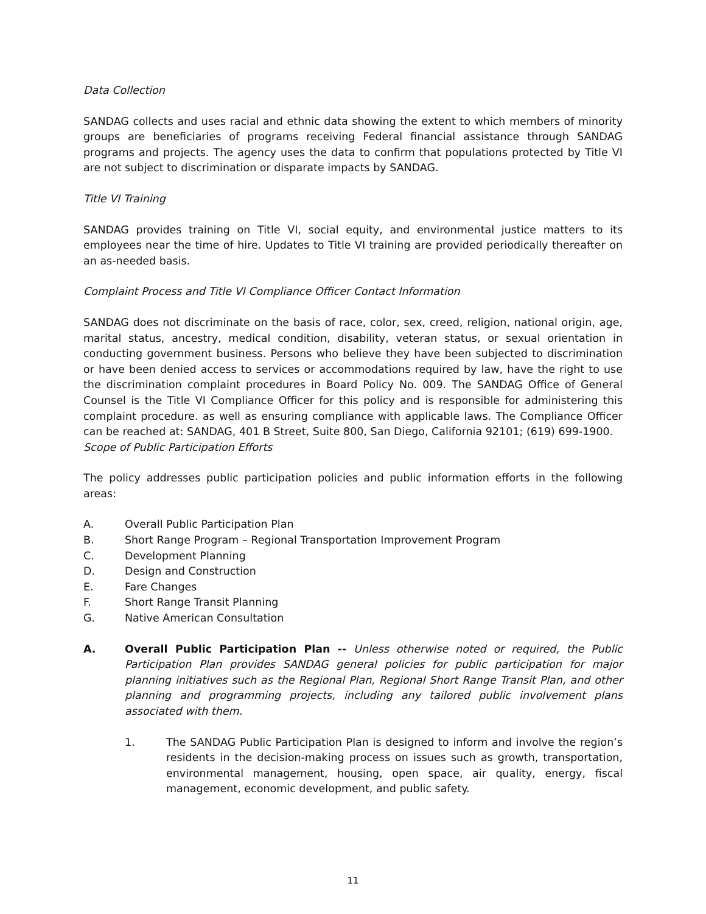Data Collection
SANDAG collects and uses racial and ethnic data showing the extent to which members of minority groups are beneficiaries of programs receiving Federal financial assistance through SANDAG programs and projects. The agency uses the data to confirm that populations protected by Title VI are not subject to discrimination or disparate impacts by SANDAG.
Title VI Training
SANDAG provides training on Title VI, social equity, and environmental justice matters to its employees near the time of hire. Updates to Title VI training are provided periodically thereafter on an as-needed basis.
Complaint Process and Title VI Compliance Officer Contact Information
SANDAG does not discriminate on the basis of race, color, sex, creed, religion, national origin, age, marital status, ancestry, medical condition, disability, veteran status, or sexual orientation in conducting government business. Persons who believe they have been subjected to discrimination or have been denied access to services or accommodations required by law, have the right to use the discrimination complaint procedures in Board Policy No. 009. The SANDAG Office of General Counsel is the Title VI Compliance Officer for this policy and is responsible for administering this complaint procedure. as well as ensuring compliance with applicable laws. The Compliance Officer can be reached at: SANDAG, 401 B Street, Suite 800, San Diego, California 92101; (619) 699-1900.
Scope of Public Participation Efforts
The policy addresses public participation policies and public information efforts in the following areas:
A. Overall Public Participation Plan
B. Short Range Program – Regional Transportation Improvement Program
C. Development Planning
D. Design and Construction
E. Fare Changes
F. Short Range Transit Planning
G. Native American Consultation
A. Overall Public Participation Plan -- Unless otherwise noted or required, the Public Participation Plan provides SANDAG general policies for public participation for major planning initiatives such as the Regional Plan, Regional Short Range Transit Plan, and other planning and programming projects, including any tailored public involvement plans associated with them.
1. The SANDAG Public Participation Plan is designed to inform and involve the region’s residents in the decision-making process on issues such as growth, transportation, environmental management, housing, open space, air quality, energy, fiscal management, economic development, and public safety.
11